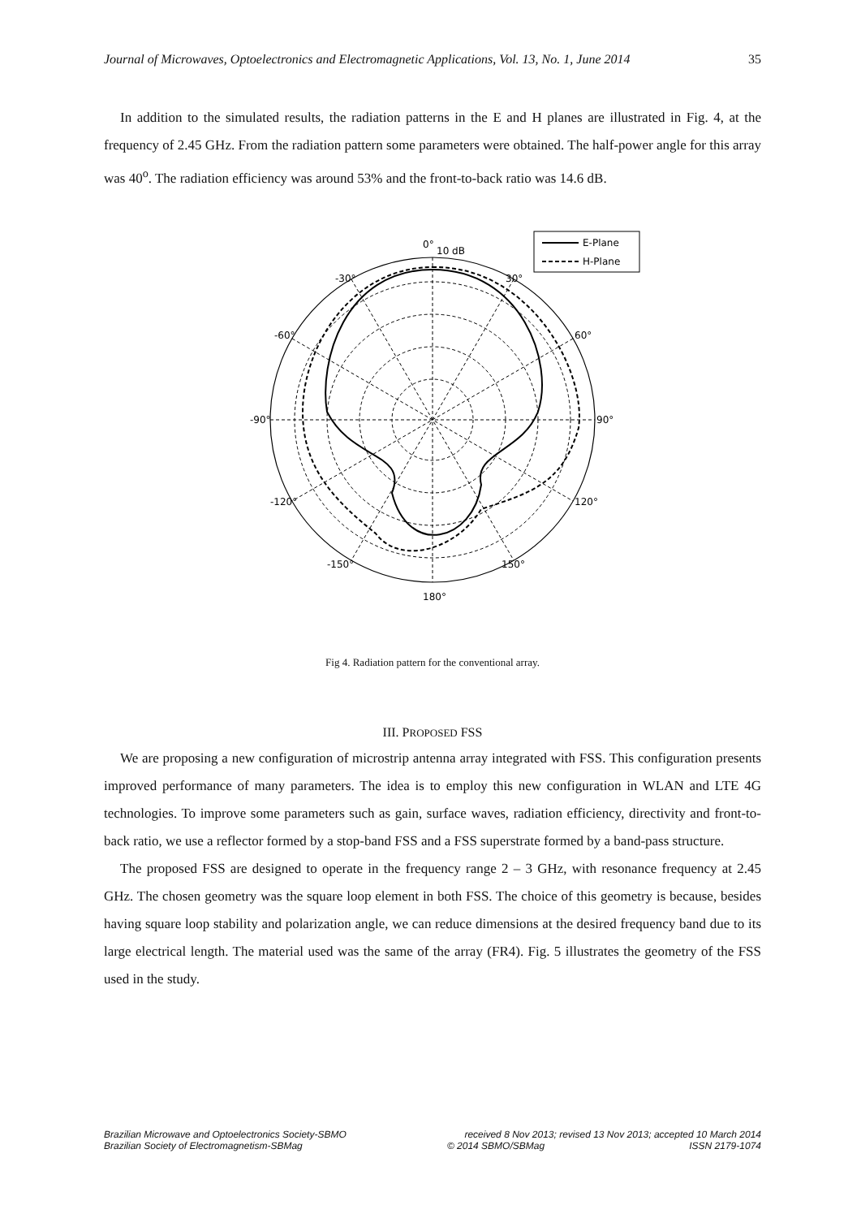Journal of Microwaves, Optoelectronics and Electromagnetic Applications, Vol. 13, No. 1, June 2014 35
In addition to the simulated results, the radiation patterns in the E and H planes are illustrated in Fig. 4, at the frequency of 2.45 GHz. From the radiation pattern some parameters were obtained. The half-power angle for this array was 40<sup>o</sup>. The radiation efficiency was around 53% and the front-to-back ratio was 14.6 dB.
E-Plane
H-Plane
0°
10 dB
-30°
30°
-60°
60°
-90°
90°
-120°
120°
-150°
150°
180°
Fig 4. Radiation pattern for the conventional array.
III. PROPOSED FSS
We are proposing a new configuration of microstrip antenna array integrated with FSS. This configuration presents improved performance of many parameters. The idea is to employ this new configuration in WLAN and LTE 4G technologies. To improve some parameters such as gain, surface waves, radiation efficiency, directivity and front-to-back ratio, we use a reflector formed by a stop-band FSS and a FSS superstrate formed by a band-pass structure.
The proposed FSS are designed to operate in the frequency range 2 – 3 GHz, with resonance frequency at 2.45 GHz. The chosen geometry was the square loop element in both FSS. The choice of this geometry is because, besides having square loop stability and polarization angle, we can reduce dimensions at the desired frequency band due to its large electrical length. The material used was the same of the array (FR4). Fig. 5 illustrates the geometry of the FSS used in the study.
Brazilian Microwave and Optoelectronics Society-SBMO received 8 Nov 2013; revised 13 Nov 2013; accepted 10 March 2014
Brazilian Society of Electromagnetism-SBMag © 2014 SBMO/SBMag ISSN 2179-1074